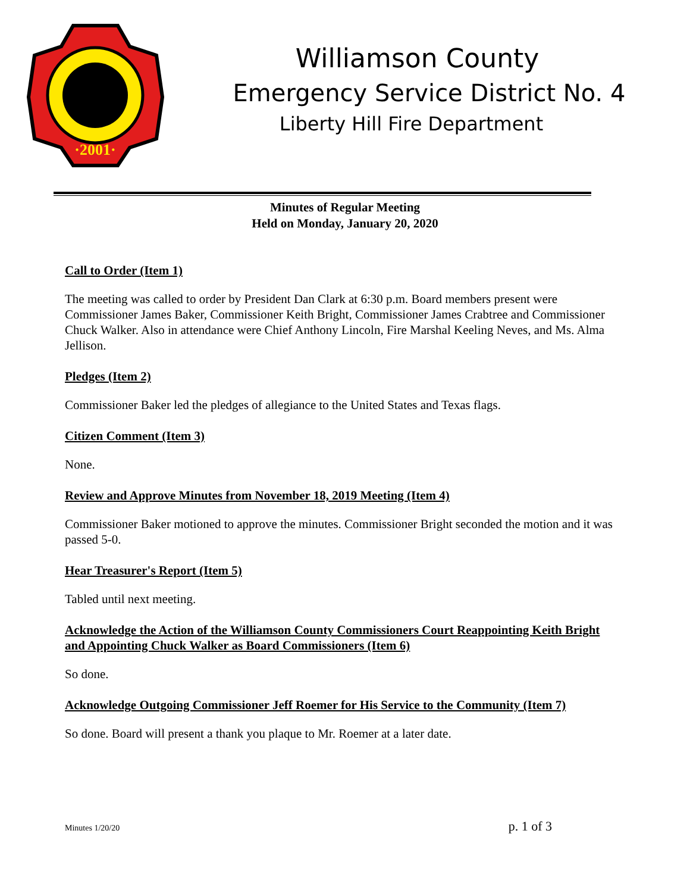·2001·
Williamson County
Emergency Service District No. 4
Liberty Hill Fire Department
Minutes of Regular Meeting
Held on Monday, January 20, 2020
Call to Order (Item 1)
The meeting was called to order by President Dan Clark at 6:30 p.m. Board members present were Commissioner James Baker, Commissioner Keith Bright, Commissioner James Crabtree and Commissioner Chuck Walker. Also in attendance were Chief Anthony Lincoln, Fire Marshal Keeling Neves, and Ms. Alma Jellison.
Pledges (Item 2)
Commissioner Baker led the pledges of allegiance to the United States and Texas flags.
Citizen Comment (Item 3)
None.
Review and Approve Minutes from November 18, 2019 Meeting (Item 4)
Commissioner Baker motioned to approve the minutes. Commissioner Bright seconded the motion and it was passed 5-0.
Hear Treasurer's Report (Item 5)
Tabled until next meeting.
Acknowledge the Action of the Williamson County Commissioners Court Reappointing Keith Bright and Appointing Chuck Walker as Board Commissioners (Item 6)
So done.
Acknowledge Outgoing Commissioner Jeff Roemer for His Service to the Community (Item 7)
So done. Board will present a thank you plaque to Mr. Roemer at a later date.
Minutes 1/20/20 p. 1 of 3